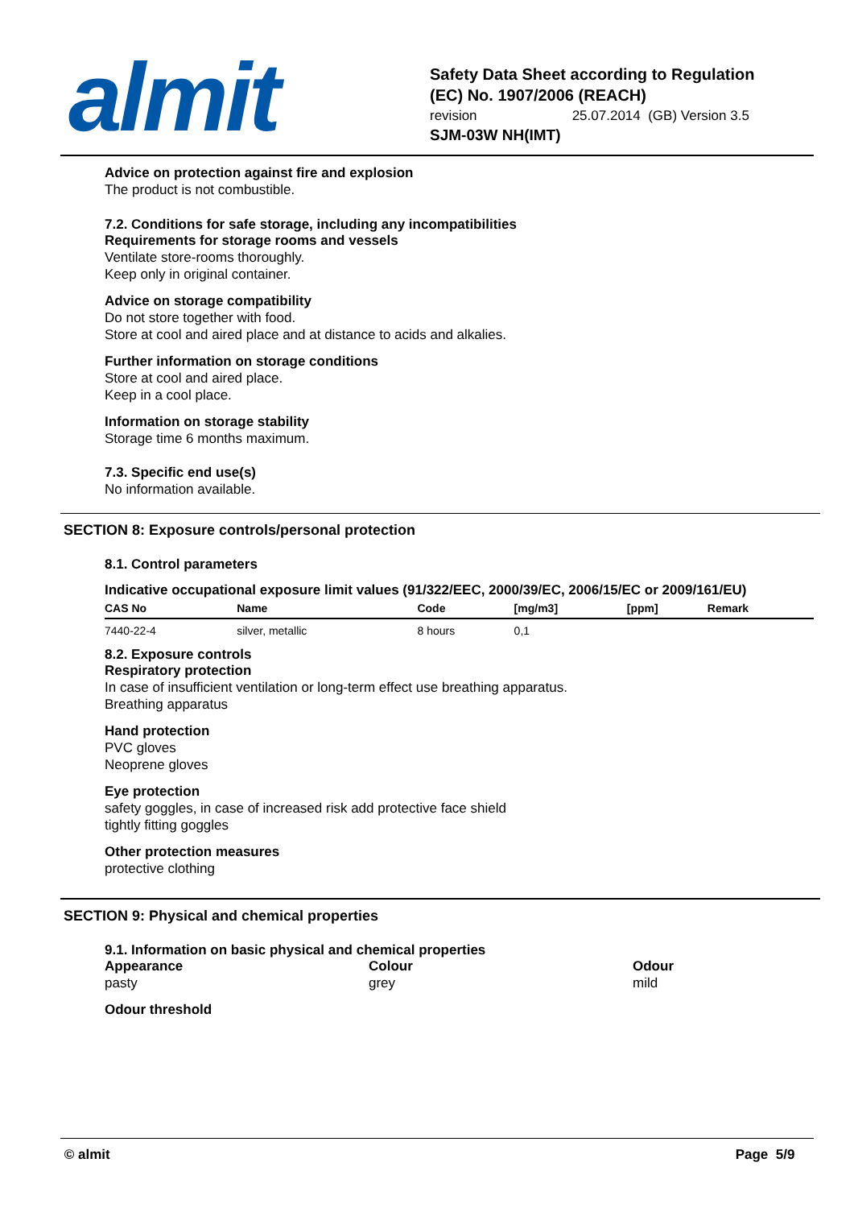almit
Safety Data Sheet according to Regulation (EC) No. 1907/2006 (REACH)
revision 25.07.2014 (GB) Version 3.5
SJM-03W NH(IMT)
Advice on protection against fire and explosion
The product is not combustible.
7.2. Conditions for safe storage, including any incompatibilities
Requirements for storage rooms and vessels
Ventilate store-rooms thoroughly.
Keep only in original container.
Advice on storage compatibility
Do not store together with food.
Store at cool and aired place and at distance to acids and alkalies.
Further information on storage conditions
Store at cool and aired place.
Keep in a cool place.
Information on storage stability
Storage time 6 months maximum.
7.3. Specific end use(s)
No information available.
SECTION 8: Exposure controls/personal protection
8.1. Control parameters
Indicative occupational exposure limit values (91/322/EEC, 2000/39/EC, 2006/15/EC or 2009/161/EU)
| CAS No | Name | Code | [mg/m3] | [ppm] | Remark |
| --- | --- | --- | --- | --- | --- |
| 7440-22-4 | silver, metallic | 8 hours | 0,1 | | |
8.2. Exposure controls
Respiratory protection
In case of insufficient ventilation or long-term effect use breathing apparatus.
Breathing apparatus
Hand protection
PVC gloves
Neoprene gloves
Eye protection
safety goggles, in case of increased risk add protective face shield
tightly fitting goggles
Other protection measures
protective clothing
SECTION 9: Physical and chemical properties
9.1. Information on basic physical and chemical properties
Appearance
pasty
Colour
grey
Odour
mild
Odour threshold
© almit Page 5/9